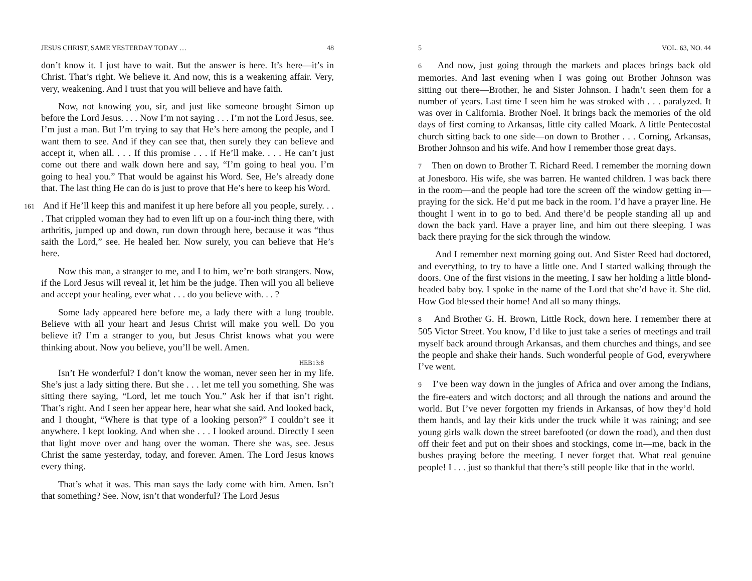JESUS CHRIST, SAME YESTERDAY TODAY … 48
don’t know it. I just have to wait. But the answer is here. It’s here—it’s in Christ. That’s right. We believe it. And now, this is a weakening affair. Very, very, weakening. And I trust that you will believe and have faith.
Now, not knowing you, sir, and just like someone brought Simon up before the Lord Jesus. . . . Now I’m not saying . . . I’m not the Lord Jesus, see. I’m just a man. But I’m trying to say that He’s here among the people, and I want them to see. And if they can see that, then surely they can believe and accept it, when all. . . . If this promise . . . if He’ll make. . . . He can’t just come out there and walk down here and say, “I’m going to heal you. I’m going to heal you.” That would be against his Word. See, He’s already done that. The last thing He can do is just to prove that He’s here to keep his Word.
161 And if He’ll keep this and manifest it up here before all you people, surely. . . . That crippled woman they had to even lift up on a four-inch thing there, with arthritis, jumped up and down, run down through here, because it was “thus saith the Lord,” see. He healed her. Now surely, you can believe that He’s here.
Now this man, a stranger to me, and I to him, we’re both strangers. Now, if the Lord Jesus will reveal it, let him be the judge. Then will you all believe and accept your healing, ever what . . . do you believe with. . . ?
Some lady appeared here before me, a lady there with a lung trouble. Believe with all your heart and Jesus Christ will make you well. Do you believe it? I’m a stranger to you, but Jesus Christ knows what you were thinking about. Now you believe, you’ll be well. Amen.
HEB13:8
Isn’t He wonderful? I don’t know the woman, never seen her in my life. She’s just a lady sitting there. But she . . . let me tell you something. She was sitting there saying, “Lord, let me touch You.” Ask her if that isn’t right. That’s right. And I seen her appear here, hear what she said. And looked back, and I thought, “Where is that type of a looking person?” I couldn’t see it anywhere. I kept looking. And when she . . . I looked around. Directly I seen that light move over and hang over the woman. There she was, see. Jesus Christ the same yesterday, today, and forever. Amen. The Lord Jesus knows every thing.
That’s what it was. This man says the lady come with him. Amen. Isn’t that something? See. Now, isn’t that wonderful? The Lord Jesus
5 VOL. 63, NO. 44
6 And now, just going through the markets and places brings back old memories. And last evening when I was going out Brother Johnson was sitting out there—Brother, he and Sister Johnson. I hadn’t seen them for a number of years. Last time I seen him he was stroked with . . . paralyzed. It was over in California. Brother Noel. It brings back the memories of the old days of first coming to Arkansas, little city called Moark. A little Pentecostal church sitting back to one side—on down to Brother . . . Corning, Arkansas, Brother Johnson and his wife. And how I remember those great days.
7 Then on down to Brother T. Richard Reed. I remember the morning down at Jonesboro. His wife, she was barren. He wanted children. I was back there in the room—and the people had tore the screen off the window getting in—praying for the sick. He’d put me back in the room. I’d have a prayer line. He thought I went in to go to bed. And there’d be people standing all up and down the back yard. Have a prayer line, and him out there sleeping. I was back there praying for the sick through the window.
And I remember next morning going out. And Sister Reed had doctored, and everything, to try to have a little one. And I started walking through the doors. One of the first visions in the meeting, I saw her holding a little blond-headed baby boy. I spoke in the name of the Lord that she’d have it. She did. How God blessed their home! And all so many things.
8 And Brother G. H. Brown, Little Rock, down here. I remember there at 505 Victor Street. You know, I’d like to just take a series of meetings and trail myself back around through Arkansas, and them churches and things, and see the people and shake their hands. Such wonderful people of God, everywhere I’ve went.
9 I’ve been way down in the jungles of Africa and over among the Indians, the fire-eaters and witch doctors; and all through the nations and around the world. But I’ve never forgotten my friends in Arkansas, of how they’d hold them hands, and lay their kids under the truck while it was raining; and see young girls walk down the street barefooted (or down the road), and then dust off their feet and put on their shoes and stockings, come in—me, back in the bushes praying before the meeting. I never forget that. What real genuine people! I . . . just so thankful that there’s still people like that in the world.